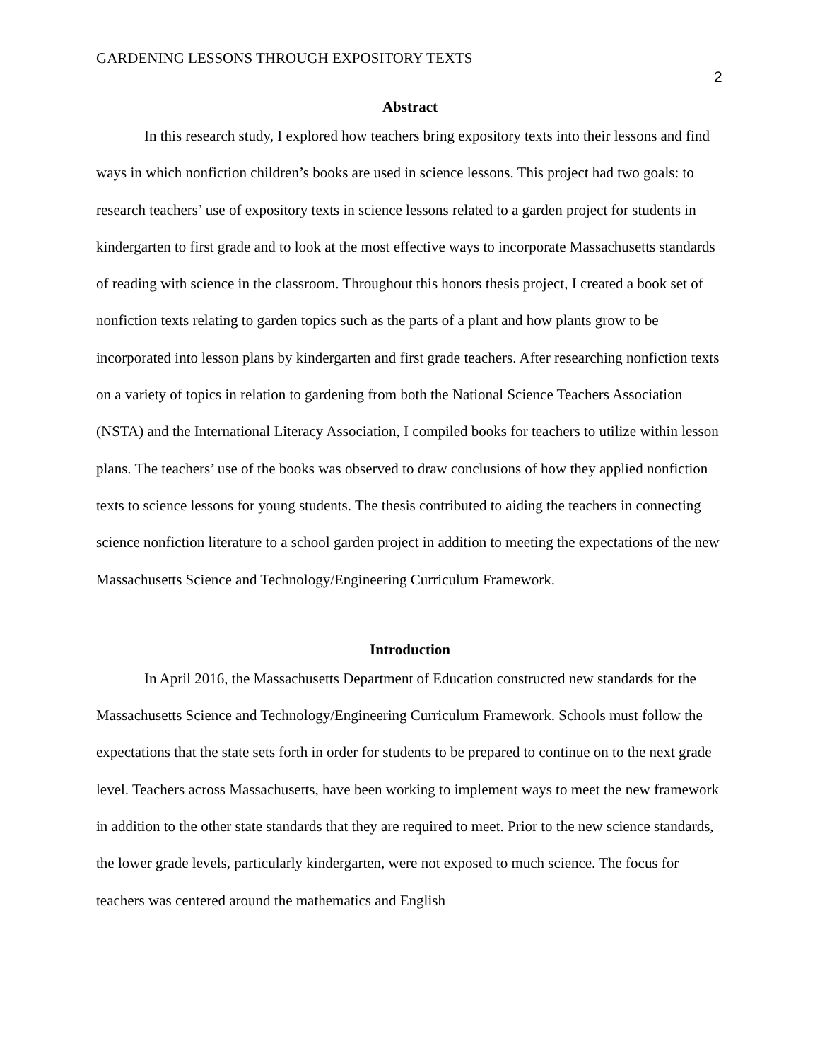GARDENING LESSONS THROUGH EXPOSITORY TEXTS
2
Abstract
In this research study, I explored how teachers bring expository texts into their lessons and find ways in which nonfiction children’s books are used in science lessons. This project had two goals: to research teachers’ use of expository texts in science lessons related to a garden project for students in kindergarten to first grade and to look at the most effective ways to incorporate Massachusetts standards of reading with science in the classroom. Throughout this honors thesis project, I created a book set of nonfiction texts relating to garden topics such as the parts of a plant and how plants grow to be incorporated into lesson plans by kindergarten and first grade teachers. After researching nonfiction texts on a variety of topics in relation to gardening from both the National Science Teachers Association (NSTA) and the International Literacy Association, I compiled books for teachers to utilize within lesson plans. The teachers’ use of the books was observed to draw conclusions of how they applied nonfiction texts to science lessons for young students. The thesis contributed to aiding the teachers in connecting science nonfiction literature to a school garden project in addition to meeting the expectations of the new Massachusetts Science and Technology/Engineering Curriculum Framework.
Introduction
In April 2016, the Massachusetts Department of Education constructed new standards for the Massachusetts Science and Technology/Engineering Curriculum Framework. Schools must follow the expectations that the state sets forth in order for students to be prepared to continue on to the next grade level. Teachers across Massachusetts, have been working to implement ways to meet the new framework in addition to the other state standards that they are required to meet. Prior to the new science standards, the lower grade levels, particularly kindergarten, were not exposed to much science. The focus for teachers was centered around the mathematics and English